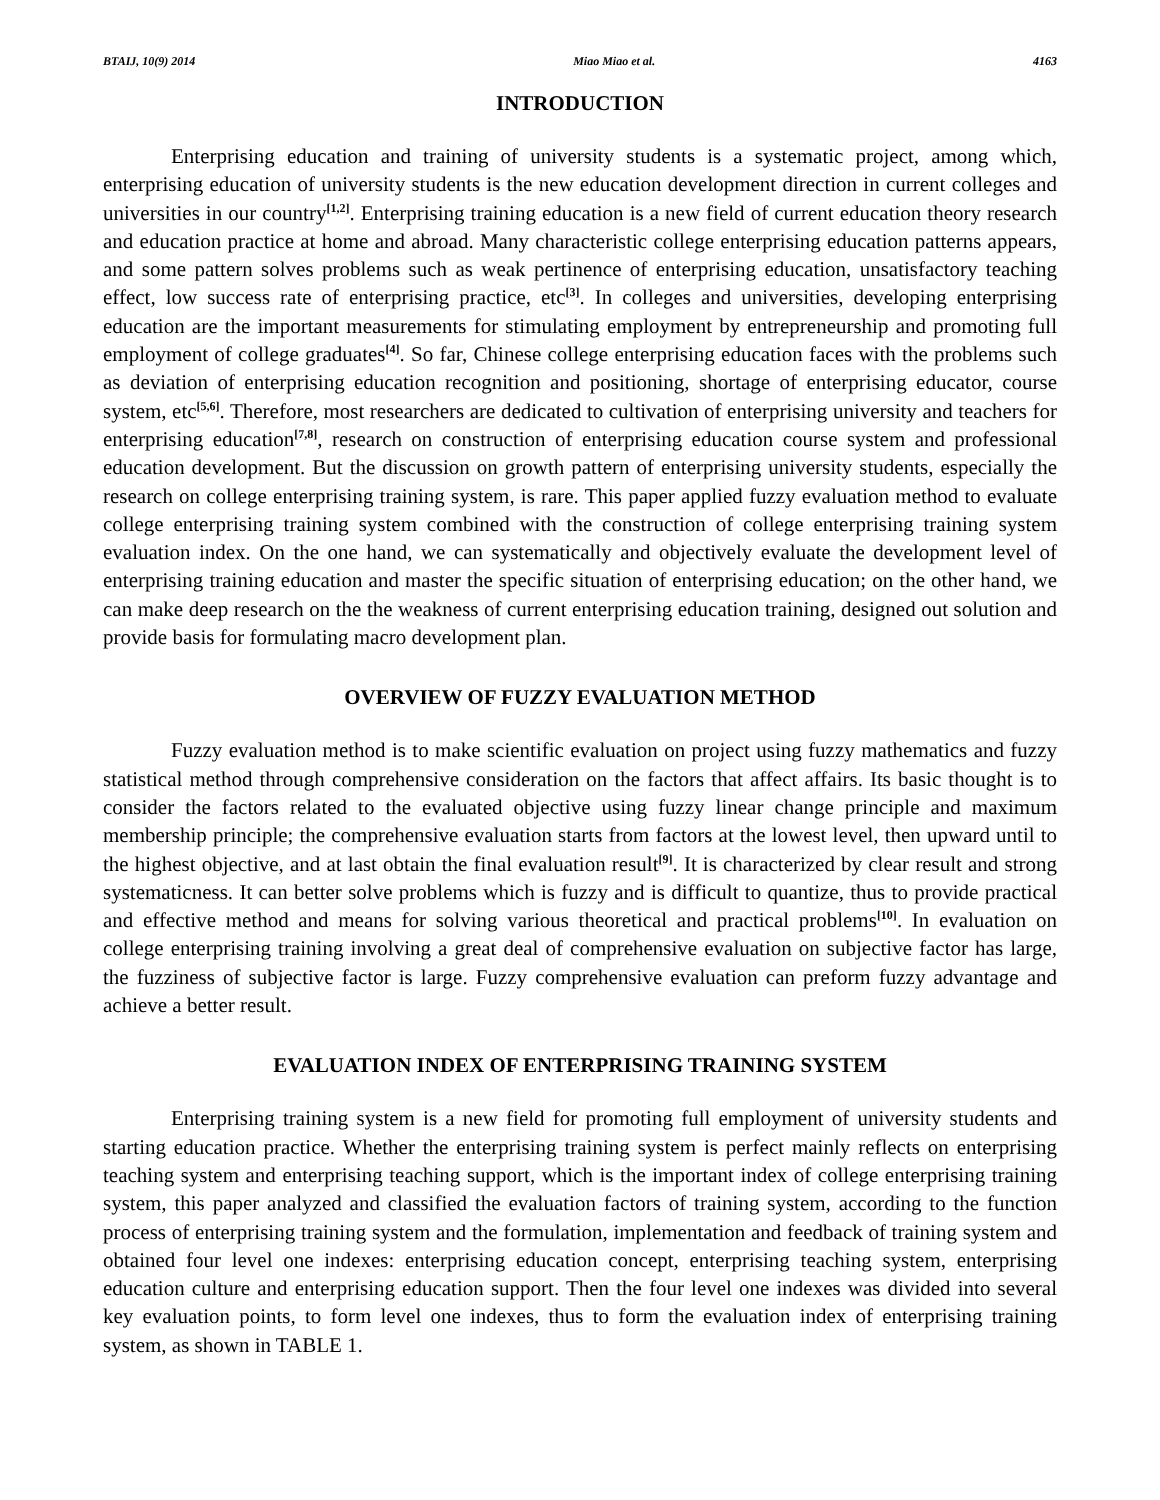BTAIJ, 10(9) 2014 Miao Miao et al. 4163
INTRODUCTION
Enterprising education and training of university students is a systematic project, among which, enterprising education of university students is the new education development direction in current colleges and universities in our country<sup>[1,2]</sup>. Enterprising training education is a new field of current education theory research and education practice at home and abroad. Many characteristic college enterprising education patterns appears, and some pattern solves problems such as weak pertinence of enterprising education, unsatisfactory teaching effect, low success rate of enterprising practice, etc<sup>[3]</sup>. In colleges and universities, developing enterprising education are the important measurements for stimulating employment by entrepreneurship and promoting full employment of college graduates<sup>[4]</sup>. So far, Chinese college enterprising education faces with the problems such as deviation of enterprising education recognition and positioning, shortage of enterprising educator, course system, etc<sup>[5,6]</sup>. Therefore, most researchers are dedicated to cultivation of enterprising university and teachers for enterprising education<sup>[7,8]</sup>, research on construction of enterprising education course system and professional education development. But the discussion on growth pattern of enterprising university students, especially the research on college enterprising training system, is rare. This paper applied fuzzy evaluation method to evaluate college enterprising training system combined with the construction of college enterprising training system evaluation index. On the one hand, we can systematically and objectively evaluate the development level of enterprising training education and master the specific situation of enterprising education; on the other hand, we can make deep research on the the weakness of current enterprising education training, designed out solution and provide basis for formulating macro development plan.
OVERVIEW OF FUZZY EVALUATION METHOD
Fuzzy evaluation method is to make scientific evaluation on project using fuzzy mathematics and fuzzy statistical method through comprehensive consideration on the factors that affect affairs. Its basic thought is to consider the factors related to the evaluated objective using fuzzy linear change principle and maximum membership principle; the comprehensive evaluation starts from factors at the lowest level, then upward until to the highest objective, and at last obtain the final evaluation result<sup>[9]</sup>. It is characterized by clear result and strong systematicness. It can better solve problems which is fuzzy and is difficult to quantize, thus to provide practical and effective method and means for solving various theoretical and practical problems<sup>[10]</sup>. In evaluation on college enterprising training involving a great deal of comprehensive evaluation on subjective factor has large, the fuzziness of subjective factor is large. Fuzzy comprehensive evaluation can preform fuzzy advantage and achieve a better result.
EVALUATION INDEX OF ENTERPRISING TRAINING SYSTEM
Enterprising training system is a new field for promoting full employment of university students and starting education practice. Whether the enterprising training system is perfect mainly reflects on enterprising teaching system and enterprising teaching support, which is the important index of college enterprising training system, this paper analyzed and classified the evaluation factors of training system, according to the function process of enterprising training system and the formulation, implementation and feedback of training system and obtained four level one indexes: enterprising education concept, enterprising teaching system, enterprising education culture and enterprising education support. Then the four level one indexes was divided into several key evaluation points, to form level one indexes, thus to form the evaluation index of enterprising training system, as shown in TABLE 1.